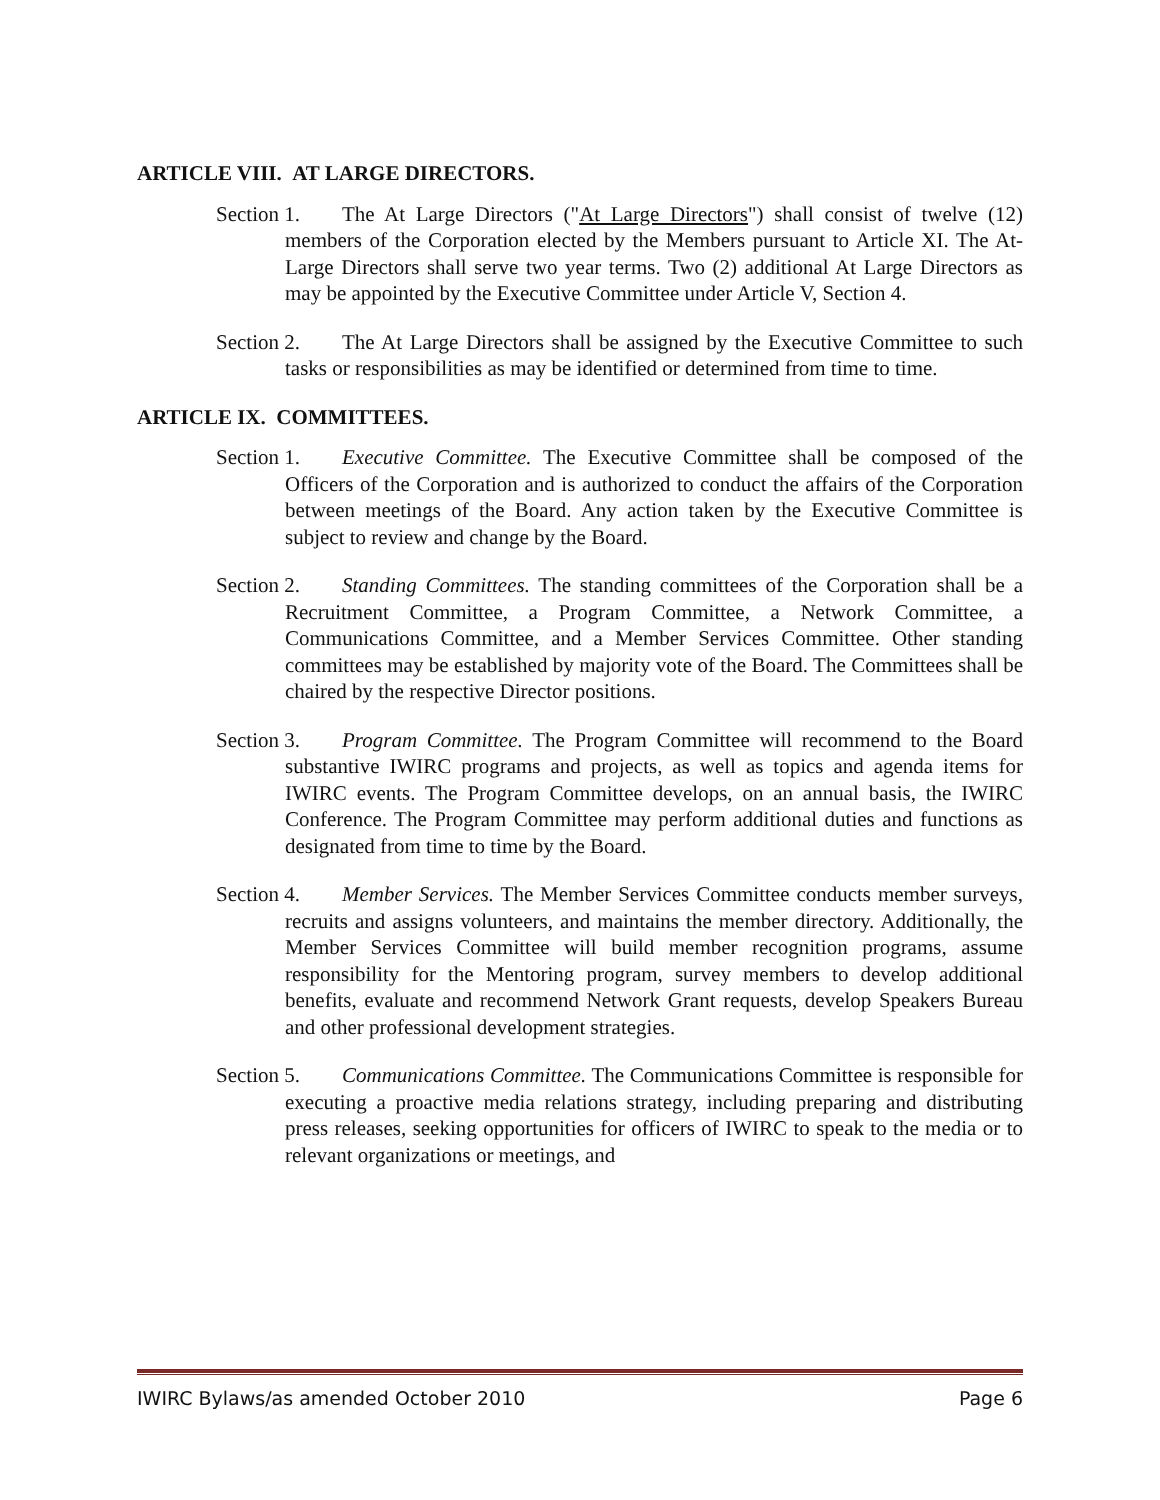ARTICLE VIII. AT LARGE DIRECTORS.
Section 1. The At Large Directors ("At Large Directors") shall consist of twelve (12) members of the Corporation elected by the Members pursuant to Article XI. The At-Large Directors shall serve two year terms. Two (2) additional At Large Directors as may be appointed by the Executive Committee under Article V, Section 4.
Section 2. The At Large Directors shall be assigned by the Executive Committee to such tasks or responsibilities as may be identified or determined from time to time.
ARTICLE IX. COMMITTEES.
Section 1. Executive Committee. The Executive Committee shall be composed of the Officers of the Corporation and is authorized to conduct the affairs of the Corporation between meetings of the Board. Any action taken by the Executive Committee is subject to review and change by the Board.
Section 2. Standing Committees. The standing committees of the Corporation shall be a Recruitment Committee, a Program Committee, a Network Committee, a Communications Committee, and a Member Services Committee. Other standing committees may be established by majority vote of the Board. The Committees shall be chaired by the respective Director positions.
Section 3. Program Committee. The Program Committee will recommend to the Board substantive IWIRC programs and projects, as well as topics and agenda items for IWIRC events. The Program Committee develops, on an annual basis, the IWIRC Conference. The Program Committee may perform additional duties and functions as designated from time to time by the Board.
Section 4. Member Services. The Member Services Committee conducts member surveys, recruits and assigns volunteers, and maintains the member directory. Additionally, the Member Services Committee will build member recognition programs, assume responsibility for the Mentoring program, survey members to develop additional benefits, evaluate and recommend Network Grant requests, develop Speakers Bureau and other professional development strategies.
Section 5. Communications Committee. The Communications Committee is responsible for executing a proactive media relations strategy, including preparing and distributing press releases, seeking opportunities for officers of IWIRC to speak to the media or to relevant organizations or meetings, and
IWIRC Bylaws/as amended October 2010 Page 6